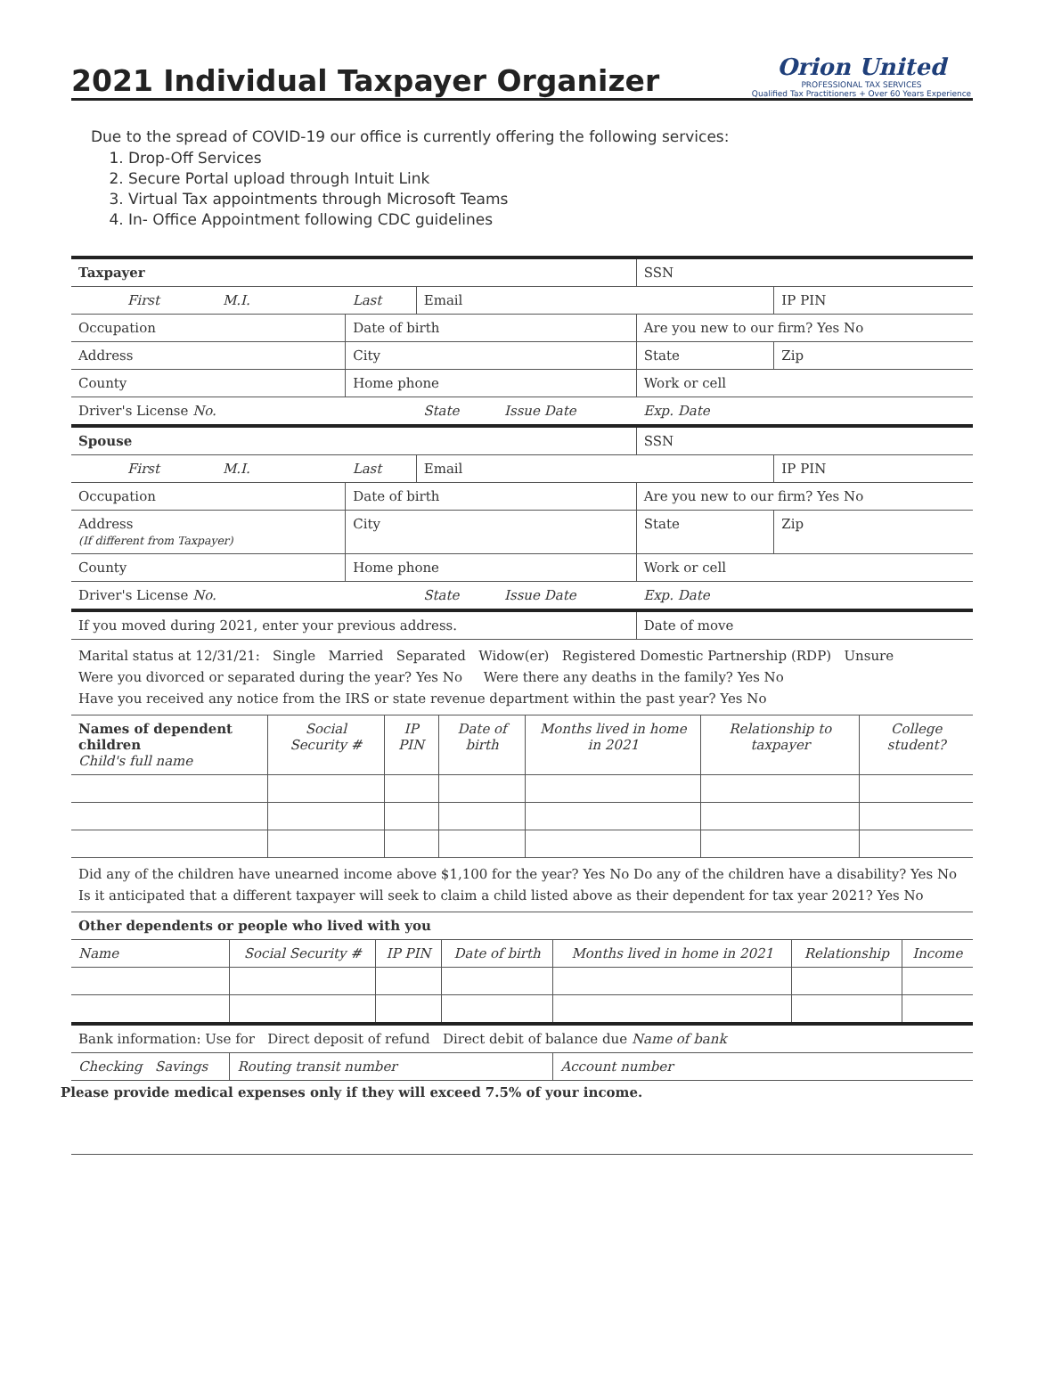2021 Individual Taxpayer Organizer
Orion United
PROFESSIONAL TAX SERVICES
Qualified Tax Practitioners + Over 60 Years Experience
Due to the spread of COVID-19 our office is currently offering the following services:
1. Drop-Off Services
2. Secure Portal upload through Intuit Link
3. Virtual Tax appointments through Microsoft Teams
4. In- Office Appointment following CDC guidelines
| Taxpayer | | | | | SSN | | |
| First | M.I. | Last | Email | | | IP PIN | |
| Occupation | | Date of birth | | | Are you new to our firm? Yes No | | |
| Address | | City | | | State | Zip | |
| County | | Home phone | | | Work or cell | | |
| Driver's License No. | | | State | Issue Date | Exp. Date | | |
| Spouse | | | | | SSN | | |
| First | M.I. | Last | Email | | | IP PIN | |
| Occupation | | Date of birth | | | Are you new to our firm? Yes No | | |
| Address (If different from Taxpayer) | | City | | | State | Zip | |
| County | | Home phone | | | Work or cell | | |
| Driver's License No. | | | State | Issue Date | Exp. Date | | |
| If you moved during 2021, enter your previous address. | | | | | Date of move | | |
Marital status at 12/31/21: Single Married Separated Widow(er) Registered Domestic Partnership (RDP) Unsure
Were you divorced or separated during the year? Yes No Were there any deaths in the family? Yes No
Have you received any notice from the IRS or state revenue department within the past year? Yes No
| Names of dependent children Child's full name | Social Security # | IP PIN | Date of birth | Months lived in home in 2021 | Relationship to taxpayer | College student? |
| --- | --- | --- | --- | --- | --- | --- |
Did any of the children have unearned income above $1,100 for the year? Yes No Do any of the children have a disability? Yes No
Is it anticipated that a different taxpayer will seek to claim a child listed above as their dependent for tax year 2021? Yes No
| Other dependents or people who lived with you | | | | | | |
| --- | --- | --- | --- | --- | --- | --- |
| Name | Social Security # | IP PIN | Date of birth | Months lived in home in 2021 | Relationship | Income |
| Bank information: Use for Direct deposit of refund Direct debit of balance due Name of bank | | | | | | |
| Checking Savings | Routing transit number | | | Account number | | |
Please provide medical expenses only if they will exceed 7.5% of your income.